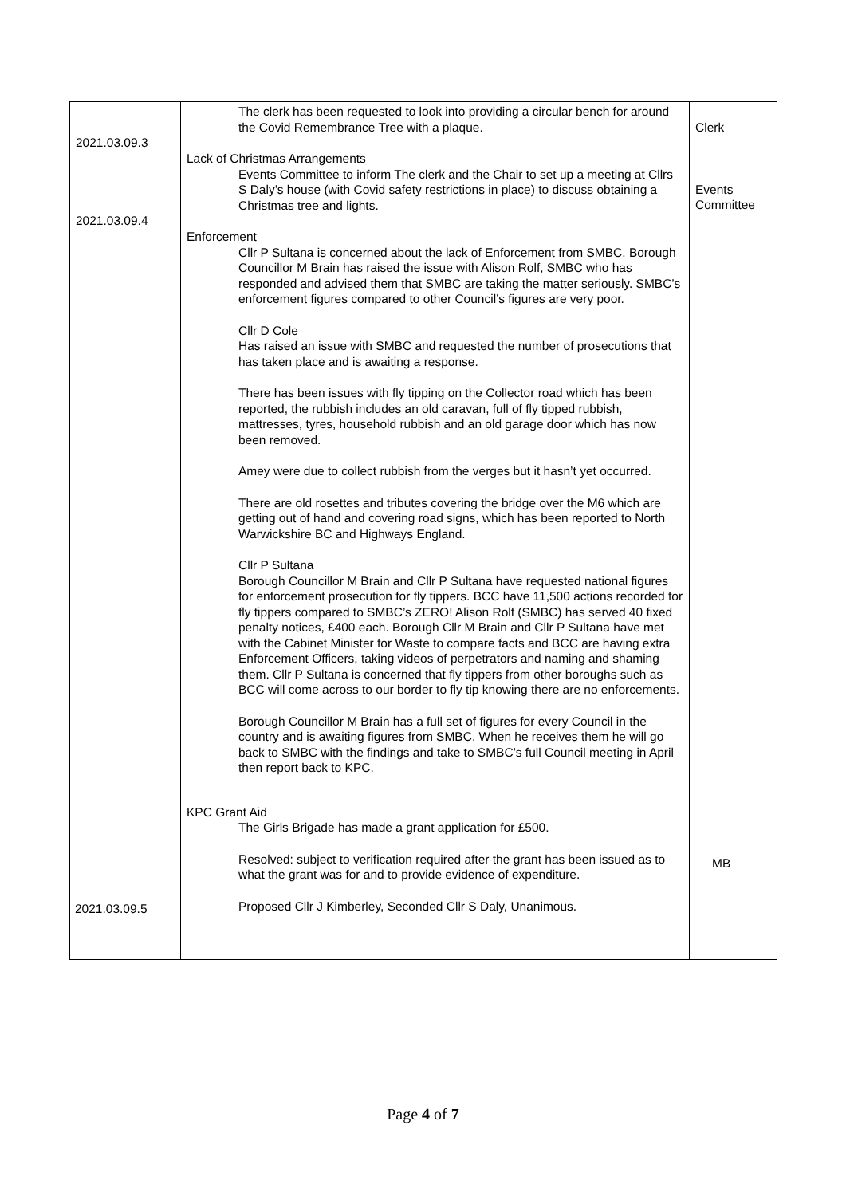| 2021.03.09.3 2021.03.09.4 | The clerk has been requested to look into providing a circular bench for around the Covid Remembrance Tree with a plaque. Lack of Christmas Arrangements Events Committee to inform The clerk and the Chair to set up a meeting at Cllrs S Daly’s house (with Covid safety restrictions in place) to discuss obtaining a Christmas tree and lights. Enforcement Cllr P Sultana is concerned about the lack of Enforcement from SMBC. Borough Councillor M Brain has raised the issue with Alison Rolf, SMBC who has responded and advised them that SMBC are taking the matter seriously. SMBC’s enforcement figures compared to other Council’s figures are very poor. Cllr D Cole Has raised an issue with SMBC and requested the number of prosecutions that has taken place and is awaiting a response. There has been issues with fly tipping on the Collector road which has been reported, the rubbish includes an old caravan, full of fly tipped rubbish, mattresses, tyres, household rubbish and an old garage door which has now been removed. Amey were due to collect rubbish from the verges but it hasn’t yet occurred. There are old rosettes and tributes covering the bridge over the M6 which are getting out of hand and covering road signs, which has been reported to North Warwickshire BC and Highways England. Cllr P Sultana Borough Councillor M Brain and Cllr P Sultana have requested national figures for enforcement prosecution for fly tippers. BCC have 11,500 actions recorded for fly tippers compared to SMBC’s ZERO! Alison Rolf (SMBC) has served 40 fixed penalty notices, £400 each. Borough Cllr M Brain and Cllr P Sultana have met with the Cabinet Minister for Waste to compare facts and BCC are having extra Enforcement Officers, taking videos of perpetrators and naming and shaming them. Cllr P Sultana is concerned that fly tippers from other boroughs such as BCC will come across to our border to fly tip knowing there are no enforcements. Borough Councillor M Brain has a full set of figures for every Council in the country and is awaiting figures from SMBC. When he receives them he will go back to SMBC with the findings and take to SMBC’s full Council meeting in April then report back to KPC. KPC Grant Aid The Girls Brigade has made a grant application for £500. Resolved: subject to verification required after the grant has been issued as to what the grant was for and to provide evidence of expenditure. Proposed Cllr J Kimberley, Seconded Cllr S Daly, Unanimous. | Clerk Events Committee |
2021.03.09.5
MB
Page 4 of 7